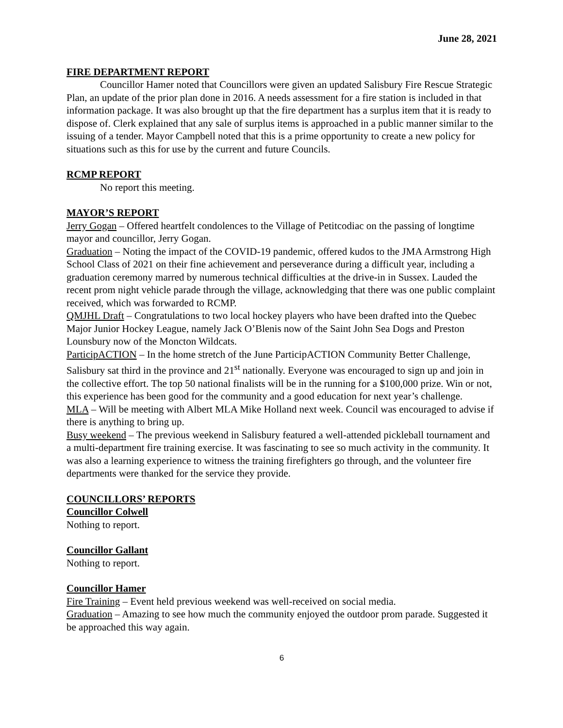June 28, 2021
FIRE DEPARTMENT REPORT
Councillor Hamer noted that Councillors were given an updated Salisbury Fire Rescue Strategic Plan, an update of the prior plan done in 2016. A needs assessment for a fire station is included in that information package. It was also brought up that the fire department has a surplus item that it is ready to dispose of. Clerk explained that any sale of surplus items is approached in a public manner similar to the issuing of a tender. Mayor Campbell noted that this is a prime opportunity to create a new policy for situations such as this for use by the current and future Councils.
RCMP REPORT
No report this meeting.
MAYOR’S REPORT
Jerry Gogan – Offered heartfelt condolences to the Village of Petitcodiac on the passing of longtime mayor and councillor, Jerry Gogan.
Graduation – Noting the impact of the COVID-19 pandemic, offered kudos to the JMA Armstrong High School Class of 2021 on their fine achievement and perseverance during a difficult year, including a graduation ceremony marred by numerous technical difficulties at the drive-in in Sussex. Lauded the recent prom night vehicle parade through the village, acknowledging that there was one public complaint received, which was forwarded to RCMP.
QMJHL Draft – Congratulations to two local hockey players who have been drafted into the Quebec Major Junior Hockey League, namely Jack O’Blenis now of the Saint John Sea Dogs and Preston Lounsbury now of the Moncton Wildcats.
ParticipACTION – In the home stretch of the June ParticipACTION Community Better Challenge, Salisbury sat third in the province and 21<sup>st</sup> nationally. Everyone was encouraged to sign up and join in the collective effort. The top 50 national finalists will be in the running for a $100,000 prize. Win or not, this experience has been good for the community and a good education for next year’s challenge.
MLA – Will be meeting with Albert MLA Mike Holland next week. Council was encouraged to advise if there is anything to bring up.
Busy weekend – The previous weekend in Salisbury featured a well-attended pickleball tournament and a multi-department fire training exercise. It was fascinating to see so much activity in the community. It was also a learning experience to witness the training firefighters go through, and the volunteer fire departments were thanked for the service they provide.
COUNCILLORS’ REPORTS
Councillor Colwell
Nothing to report.
Councillor Gallant
Nothing to report.
Councillor Hamer
Fire Training – Event held previous weekend was well-received on social media.
Graduation – Amazing to see how much the community enjoyed the outdoor prom parade. Suggested it be approached this way again.
6